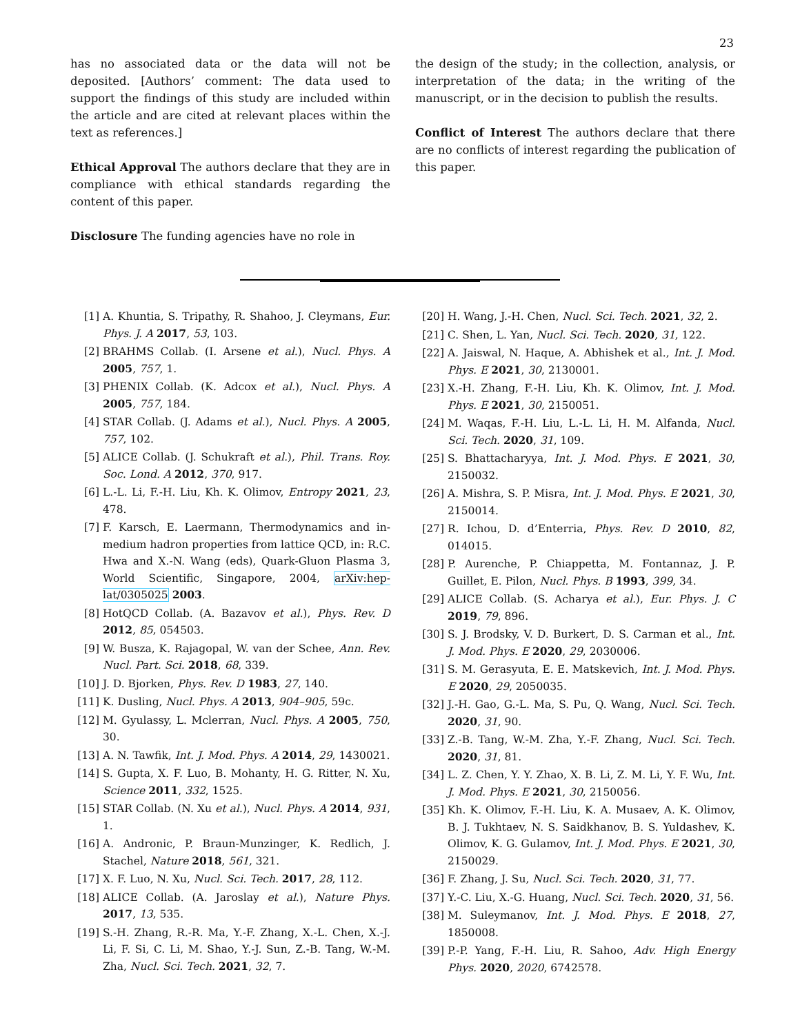23
has no associated data or the data will not be deposited. [Authors’ comment: The data used to support the findings of this study are included within the article and are cited at relevant places within the text as references.]
Ethical Approval The authors declare that they are in compliance with ethical standards regarding the content of this paper.
Disclosure The funding agencies have no role in
the design of the study; in the collection, analysis, or interpretation of the data; in the writing of the manuscript, or in the decision to publish the results.
Conflict of Interest The authors declare that there are no conflicts of interest regarding the publication of this paper.
[1] A. Khuntia, S. Tripathy, R. Shahoo, J. Cleymans, Eur. Phys. J. A 2017, 53, 103.
[2] BRAHMS Collab. (I. Arsene et al.), Nucl. Phys. A 2005, 757, 1.
[3] PHENIX Collab. (K. Adcox et al.), Nucl. Phys. A 2005, 757, 184.
[4] STAR Collab. (J. Adams et al.), Nucl. Phys. A 2005, 757, 102.
[5] ALICE Collab. (J. Schukraft et al.), Phil. Trans. Roy. Soc. Lond. A 2012, 370, 917.
[6] L.-L. Li, F.-H. Liu, Kh. K. Olimov, Entropy 2021, 23, 478.
[7] F. Karsch, E. Laermann, Thermodynamics and in-medium hadron properties from lattice QCD, in: R.C. Hwa and X.-N. Wang (eds), Quark-Gluon Plasma 3, World Scientific, Singapore, 2004, arXiv:hep-lat/0305025 2003.
[8] HotQCD Collab. (A. Bazavov et al.), Phys. Rev. D 2012, 85, 054503.
[9] W. Busza, K. Rajagopal, W. van der Schee, Ann. Rev. Nucl. Part. Sci. 2018, 68, 339.
[10] J. D. Bjorken, Phys. Rev. D 1983, 27, 140.
[11] K. Dusling, Nucl. Phys. A 2013, 904–905, 59c.
[12] M. Gyulassy, L. Mclerran, Nucl. Phys. A 2005, 750, 30.
[13] A. N. Tawfik, Int. J. Mod. Phys. A 2014, 29, 1430021.
[14] S. Gupta, X. F. Luo, B. Mohanty, H. G. Ritter, N. Xu, Science 2011, 332, 1525.
[15] STAR Collab. (N. Xu et al.), Nucl. Phys. A 2014, 931, 1.
[16] A. Andronic, P. Braun-Munzinger, K. Redlich, J. Stachel, Nature 2018, 561, 321.
[17] X. F. Luo, N. Xu, Nucl. Sci. Tech. 2017, 28, 112.
[18] ALICE Collab. (A. Jaroslay et al.), Nature Phys. 2017, 13, 535.
[19] S.-H. Zhang, R.-R. Ma, Y.-F. Zhang, X.-L. Chen, X.-J. Li, F. Si, C. Li, M. Shao, Y.-J. Sun, Z.-B. Tang, W.-M. Zha, Nucl. Sci. Tech. 2021, 32, 7.
[20] H. Wang, J.-H. Chen, Nucl. Sci. Tech. 2021, 32, 2.
[21] C. Shen, L. Yan, Nucl. Sci. Tech. 2020, 31, 122.
[22] A. Jaiswal, N. Haque, A. Abhishek et al., Int. J. Mod. Phys. E 2021, 30, 2130001.
[23] X.-H. Zhang, F.-H. Liu, Kh. K. Olimov, Int. J. Mod. Phys. E 2021, 30, 2150051.
[24] M. Waqas, F.-H. Liu, L.-L. Li, H. M. Alfanda, Nucl. Sci. Tech. 2020, 31, 109.
[25] S. Bhattacharyya, Int. J. Mod. Phys. E 2021, 30, 2150032.
[26] A. Mishra, S. P. Misra, Int. J. Mod. Phys. E 2021, 30, 2150014.
[27] R. Ichou, D. d’Enterria, Phys. Rev. D 2010, 82, 014015.
[28] P. Aurenche, P. Chiappetta, M. Fontannaz, J. P. Guillet, E. Pilon, Nucl. Phys. B 1993, 399, 34.
[29] ALICE Collab. (S. Acharya et al.), Eur. Phys. J. C 2019, 79, 896.
[30] S. J. Brodsky, V. D. Burkert, D. S. Carman et al., Int. J. Mod. Phys. E 2020, 29, 2030006.
[31] S. M. Gerasyuta, E. E. Matskevich, Int. J. Mod. Phys. E 2020, 29, 2050035.
[32] J.-H. Gao, G.-L. Ma, S. Pu, Q. Wang, Nucl. Sci. Tech. 2020, 31, 90.
[33] Z.-B. Tang, W.-M. Zha, Y.-F. Zhang, Nucl. Sci. Tech. 2020, 31, 81.
[34] L. Z. Chen, Y. Y. Zhao, X. B. Li, Z. M. Li, Y. F. Wu, Int. J. Mod. Phys. E 2021, 30, 2150056.
[35] Kh. K. Olimov, F.-H. Liu, K. A. Musaev, A. K. Olimov, B. J. Tukhtaev, N. S. Saidkhanov, B. S. Yuldashev, K. Olimov, K. G. Gulamov, Int. J. Mod. Phys. E 2021, 30, 2150029.
[36] F. Zhang, J. Su, Nucl. Sci. Tech. 2020, 31, 77.
[37] Y.-C. Liu, X.-G. Huang, Nucl. Sci. Tech. 2020, 31, 56.
[38] M. Suleymanov, Int. J. Mod. Phys. E 2018, 27, 1850008.
[39] P.-P. Yang, F.-H. Liu, R. Sahoo, Adv. High Energy Phys. 2020, 2020, 6742578.